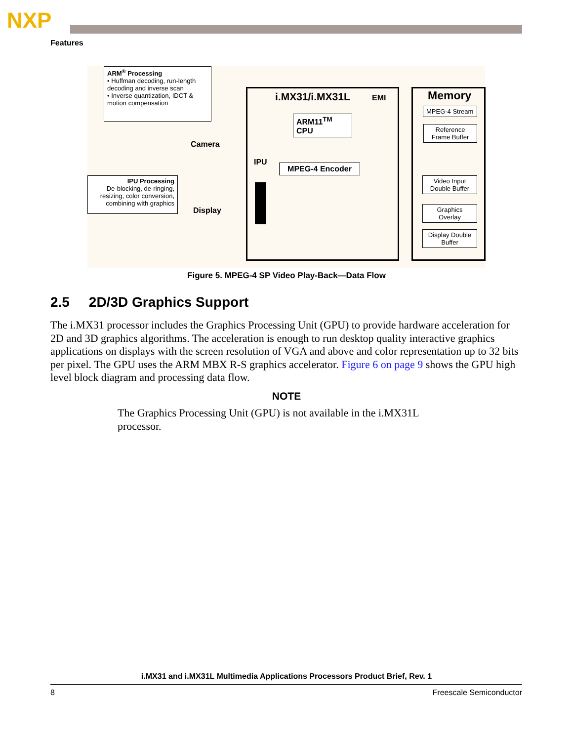NXP
Features
ARM<sup>®</sup> Processing
• Huffman decoding, run-length decoding and inverse scan
• Inverse quantization, IDCT & motion compensation
IPU Processing
De-blocking, de-ringing, resizing, color conversion, combining with graphics
Camera
Display
i.MX31/i.MX31L EMI
ARM11<sup>TM</sup> CPU
IPU
MPEG-4 Encoder
Memory
MPEG-4 Stream
Reference Frame Buffer
Video Input Double Buffer
Graphics Overlay
Display Double Buffer
Figure 5. MPEG-4 SP Video Play-Back—Data Flow
2.5 2D/3D Graphics Support
The i.MX31 processor includes the Graphics Processing Unit (GPU) to provide hardware acceleration for 2D and 3D graphics algorithms. The acceleration is enough to run desktop quality interactive graphics applications on displays with the screen resolution of VGA and above and color representation up to 32 bits per pixel. The GPU uses the ARM MBX R-S graphics accelerator. Figure 6 on page 9 shows the GPU high level block diagram and processing data flow.
NOTE
The Graphics Processing Unit (GPU) is not available in the i.MX31L processor.
i.MX31 and i.MX31L Multimedia Applications Processors Product Brief, Rev. 1
8 Freescale Semiconductor